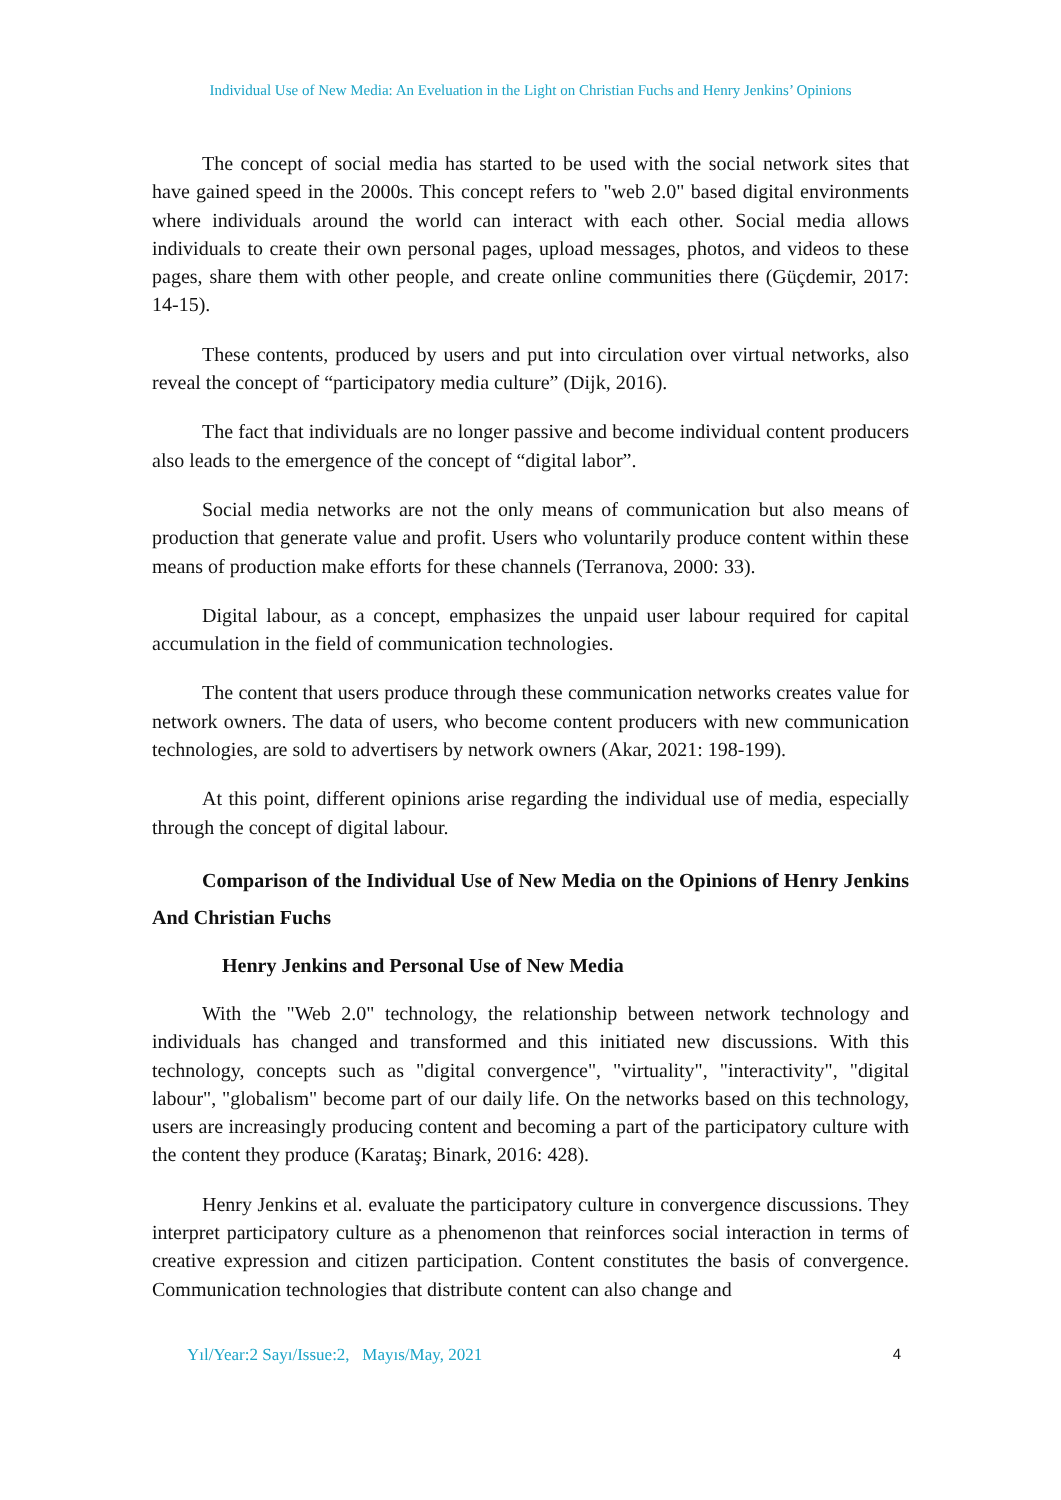Individual Use of New Media: An Eveluation in the Light on Christian Fuchs and Henry Jenkins’ Opinions
The concept of social media has started to be used with the social network sites that have gained speed in the 2000s. This concept refers to "web 2.0" based digital environments where individuals around the world can interact with each other. Social media allows individuals to create their own personal pages, upload messages, photos, and videos to these pages, share them with other people, and create online communities there (Güçdemir, 2017: 14-15).
These contents, produced by users and put into circulation over virtual networks, also reveal the concept of “participatory media culture” (Dijk, 2016).
The fact that individuals are no longer passive and become individual content producers also leads to the emergence of the concept of “digital labor”.
Social media networks are not the only means of communication but also means of production that generate value and profit. Users who voluntarily produce content within these means of production make efforts for these channels (Terranova, 2000: 33).
Digital labour, as a concept, emphasizes the unpaid user labour required for capital accumulation in the field of communication technologies.
The content that users produce through these communication networks creates value for network owners. The data of users, who become content producers with new communication technologies, are sold to advertisers by network owners (Akar, 2021: 198-199).
At this point, different opinions arise regarding the individual use of media, especially through the concept of digital labour.
Comparison of the Individual Use of New Media on the Opinions of Henry Jenkins And Christian Fuchs
Henry Jenkins and Personal Use of New Media
With the "Web 2.0" technology, the relationship between network technology and individuals has changed and transformed and this initiated new discussions. With this technology, concepts such as "digital convergence", "virtuality", "interactivity", "digital labour", "globalism" become part of our daily life. On the networks based on this technology, users are increasingly producing content and becoming a part of the participatory culture with the content they produce (Karataş; Binark, 2016: 428).
Henry Jenkins et al. evaluate the participatory culture in convergence discussions. They interpret participatory culture as a phenomenon that reinforces social interaction in terms of creative expression and citizen participation. Content constitutes the basis of convergence. Communication technologies that distribute content can also change and
Yıl/Year:2 Sayı/Issue:2, Mayıs/May, 2021 4